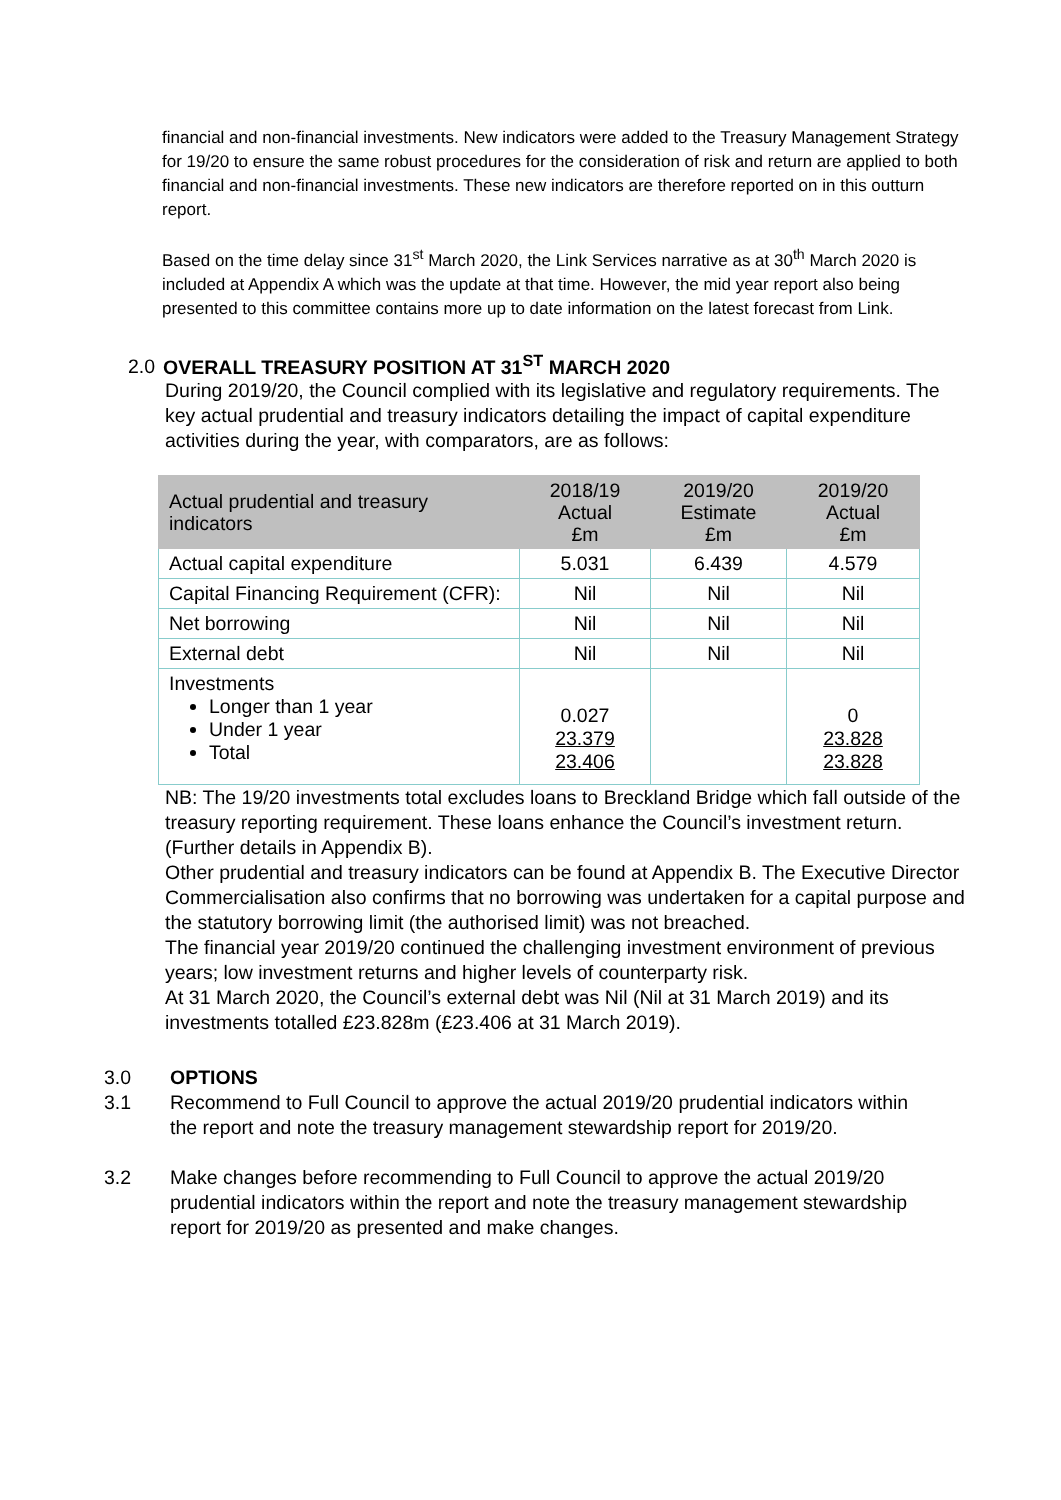financial and non-financial investments. New indicators were added to the Treasury Management Strategy for 19/20 to ensure the same robust procedures for the consideration of risk and return are applied to both financial and non-financial investments. These new indicators are therefore reported on in this outturn report.
Based on the time delay since 31<sup>st</sup> March 2020, the Link Services narrative as at 30<sup>th</sup> March 2020 is included at Appendix A which was the update at that time. However, the mid year report also being presented to this committee contains more up to date information on the latest forecast from Link.
2.0 OVERALL TREASURY POSITION AT 31<sup>ST</sup> MARCH 2020
During 2019/20, the Council complied with its legislative and regulatory requirements. The key actual prudential and treasury indicators detailing the impact of capital expenditure activities during the year, with comparators, are as follows:
| Actual prudential and treasury indicators | 2018/19 Actual £m | 2019/20 Estimate £m | 2019/20 Actual £m |
| --- | --- | --- | --- |
| Actual capital expenditure | 5.031 | 6.439 | 4.579 |
| Capital Financing Requirement (CFR): | Nil | Nil | Nil |
| Net borrowing | Nil | Nil | Nil |
| External debt | Nil | Nil | Nil |
| Investments Longer than 1 year Under 1 year Total | 0.027 23.379 23.406 | | 0 23.828 23.828 |
NB: The 19/20 investments total excludes loans to Breckland Bridge which fall outside of the treasury reporting requirement. These loans enhance the Council’s investment return. (Further details in Appendix B).
Other prudential and treasury indicators can be found at Appendix B. The Executive Director Commercialisation also confirms that no borrowing was undertaken for a capital purpose and the statutory borrowing limit (the authorised limit) was not breached.
The financial year 2019/20 continued the challenging investment environment of previous years; low investment returns and higher levels of counterparty risk.
At 31 March 2020, the Council’s external debt was Nil (Nil at 31 March 2019) and its investments totalled £23.828m (£23.406 at 31 March 2019).
3.0 OPTIONS
3.1 Recommend to Full Council to approve the actual 2019/20 prudential indicators within the report and note the treasury management stewardship report for 2019/20.
3.2 Make changes before recommending to Full Council to approve the actual 2019/20 prudential indicators within the report and note the treasury management stewardship report for 2019/20 as presented and make changes.